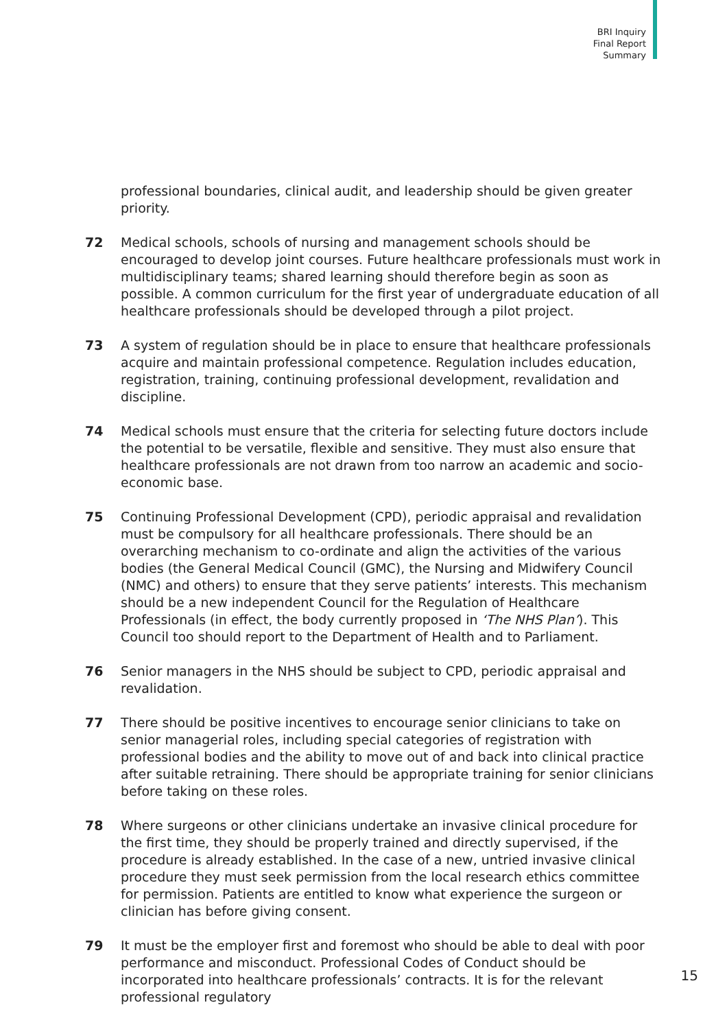BRI Inquiry
Final Report
Summary
professional boundaries, clinical audit, and leadership should be given greater priority.
72 Medical schools, schools of nursing and management schools should be encouraged to develop joint courses. Future healthcare professionals must work in multidisciplinary teams; shared learning should therefore begin as soon as possible. A common curriculum for the first year of undergraduate education of all healthcare professionals should be developed through a pilot project.
73 A system of regulation should be in place to ensure that healthcare professionals acquire and maintain professional competence. Regulation includes education, registration, training, continuing professional development, revalidation and discipline.
74 Medical schools must ensure that the criteria for selecting future doctors include the potential to be versatile, flexible and sensitive. They must also ensure that healthcare professionals are not drawn from too narrow an academic and socio-economic base.
75 Continuing Professional Development (CPD), periodic appraisal and revalidation must be compulsory for all healthcare professionals. There should be an overarching mechanism to co-ordinate and align the activities of the various bodies (the General Medical Council (GMC), the Nursing and Midwifery Council (NMC) and others) to ensure that they serve patients’ interests. This mechanism should be a new independent Council for the Regulation of Healthcare Professionals (in effect, the body currently proposed in ‘The NHS Plan’). This Council too should report to the Department of Health and to Parliament.
76 Senior managers in the NHS should be subject to CPD, periodic appraisal and revalidation.
77 There should be positive incentives to encourage senior clinicians to take on senior managerial roles, including special categories of registration with professional bodies and the ability to move out of and back into clinical practice after suitable retraining. There should be appropriate training for senior clinicians before taking on these roles.
78 Where surgeons or other clinicians undertake an invasive clinical procedure for the first time, they should be properly trained and directly supervised, if the procedure is already established. In the case of a new, untried invasive clinical procedure they must seek permission from the local research ethics committee for permission. Patients are entitled to know what experience the surgeon or clinician has before giving consent.
79 It must be the employer first and foremost who should be able to deal with poor performance and misconduct. Professional Codes of Conduct should be incorporated into healthcare professionals’ contracts. It is for the relevant professional regulatory
15